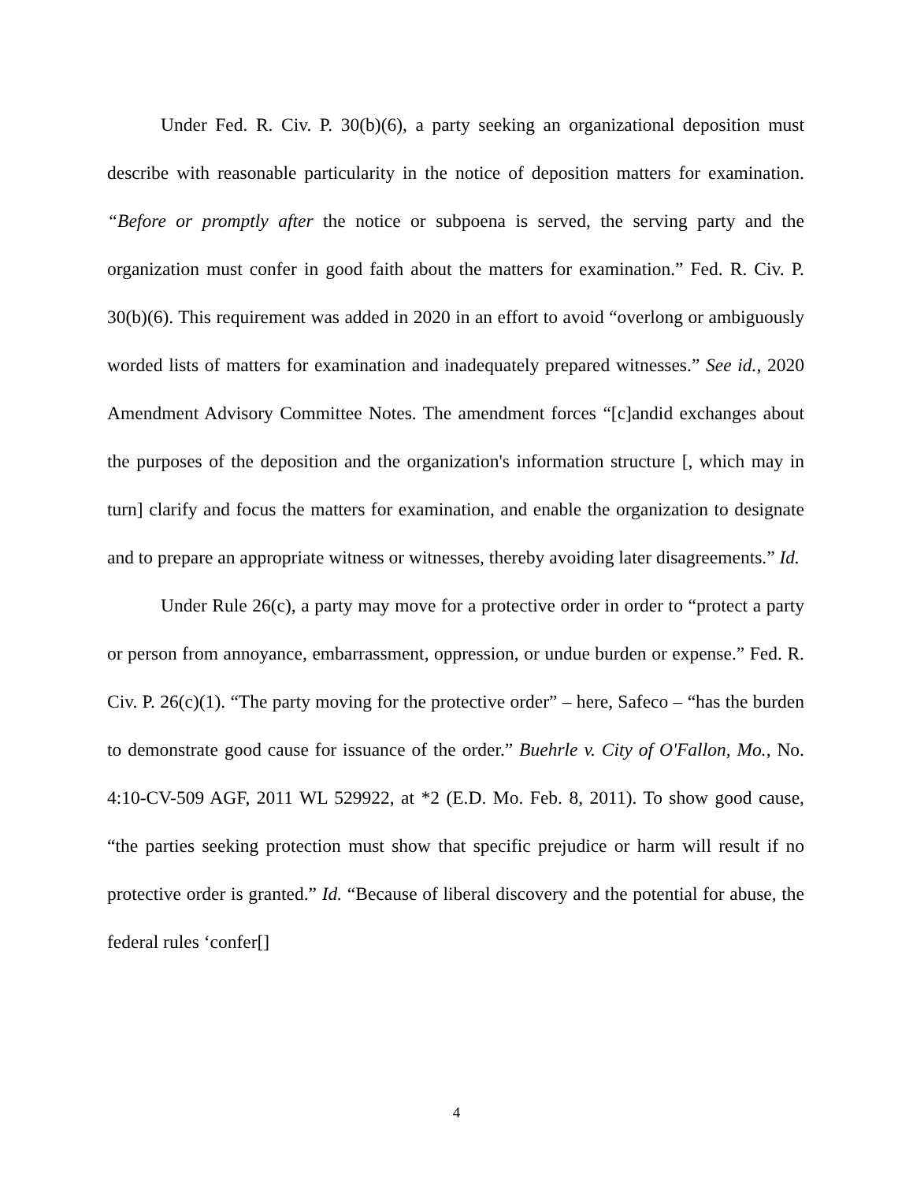Under Fed. R. Civ. P. 30(b)(6), a party seeking an organizational deposition must describe with reasonable particularity in the notice of deposition matters for examination. “Before or promptly after the notice or subpoena is served, the serving party and the organization must confer in good faith about the matters for examination.” Fed. R. Civ. P. 30(b)(6). This requirement was added in 2020 in an effort to avoid “overlong or ambiguously worded lists of matters for examination and inadequately prepared witnesses.” See id., 2020 Amendment Advisory Committee Notes. The amendment forces “[c]andid exchanges about the purposes of the deposition and the organization's information structure [, which may in turn] clarify and focus the matters for examination, and enable the organization to designate and to prepare an appropriate witness or witnesses, thereby avoiding later disagreements.” Id.
Under Rule 26(c), a party may move for a protective order in order to “protect a party or person from annoyance, embarrassment, oppression, or undue burden or expense.” Fed. R. Civ. P. 26(c)(1). “The party moving for the protective order” – here, Safeco – “has the burden to demonstrate good cause for issuance of the order.” Buehrle v. City of O'Fallon, Mo., No. 4:10-CV-509 AGF, 2011 WL 529922, at *2 (E.D. Mo. Feb. 8, 2011). To show good cause, “the parties seeking protection must show that specific prejudice or harm will result if no protective order is granted.” Id. “Because of liberal discovery and the potential for abuse, the federal rules ‘confer[]
4